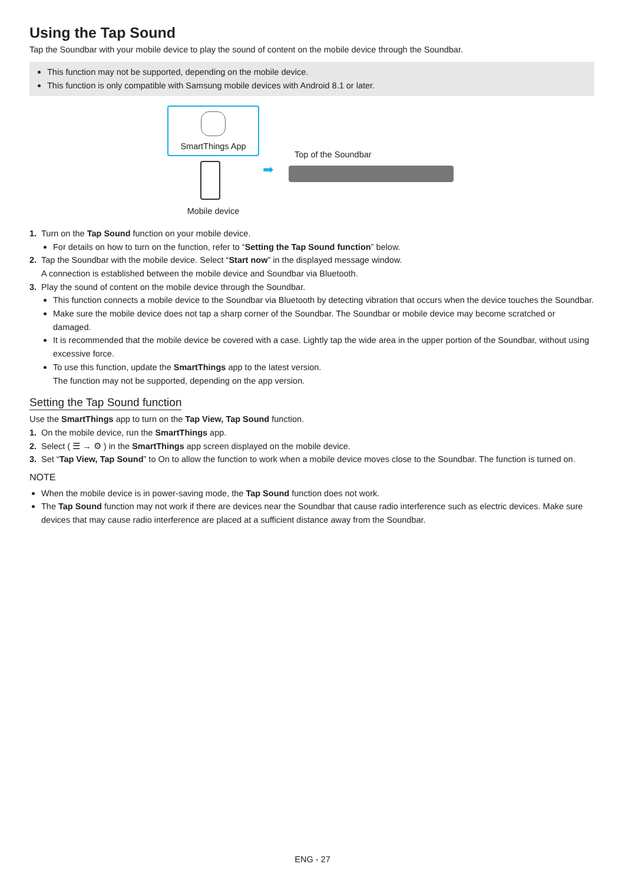Using the Tap Sound
Tap the Soundbar with your mobile device to play the sound of content on the mobile device through the Soundbar.
This function may not be supported, depending on the mobile device.
This function is only compatible with Samsung mobile devices with Android 8.1 or later.
SmartThings App
Mobile device
➡
Top of the Soundbar
1. Turn on the Tap Sound function on your mobile device.
For details on how to turn on the function, refer to “Setting the Tap Sound function” below.
2. Tap the Soundbar with the mobile device. Select “Start now” in the displayed message window.
A connection is established between the mobile device and Soundbar via Bluetooth.
3. Play the sound of content on the mobile device through the Soundbar.
This function connects a mobile device to the Soundbar via Bluetooth by detecting vibration that occurs when the device touches the Soundbar.
Make sure the mobile device does not tap a sharp corner of the Soundbar. The Soundbar or mobile device may become scratched or damaged.
It is recommended that the mobile device be covered with a case. Lightly tap the wide area in the upper portion of the Soundbar, without using excessive force.
To use this function, update the SmartThings app to the latest version.
The function may not be supported, depending on the app version.
Setting the Tap Sound function
Use the SmartThings app to turn on the Tap View, Tap Sound function.
1. On the mobile device, run the SmartThings app.
2. Select ( ☰ → ⚙ ) in the SmartThings app screen displayed on the mobile device.
3. Set “Tap View, Tap Sound” to On to allow the function to work when a mobile device moves close to the Soundbar. The function is turned on.
NOTE
When the mobile device is in power-saving mode, the Tap Sound function does not work.
The Tap Sound function may not work if there are devices near the Soundbar that cause radio interference such as electric devices. Make sure devices that may cause radio interference are placed at a sufficient distance away from the Soundbar.
ENG - 27